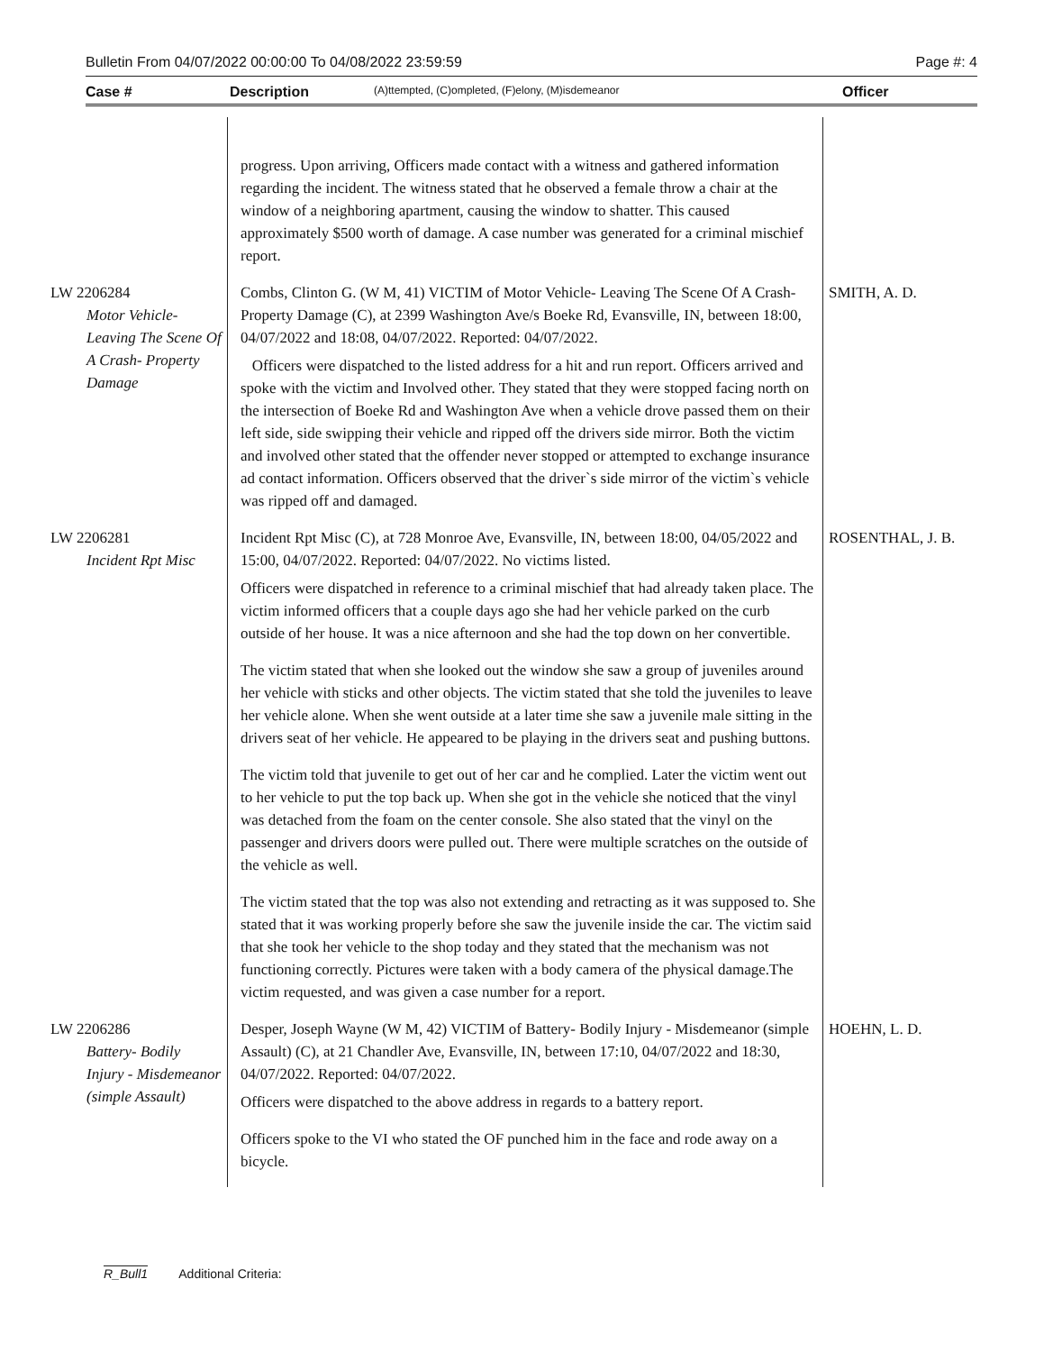Bulletin From 04/07/2022 00:00:00 To 04/08/2022 23:59:59 Page #: 4
Case # Description (A)ttempted, (C)ompleted, (F)elony, (M)isdemeanor Officer
| | progress. Upon arriving, Officers made contact with a witness and gathered information regarding the incident. The witness stated that he observed a female throw a chair at the window of a neighboring apartment, causing the window to shatter. This caused approximately $500 worth of damage. A case number was generated for a criminal mischief report. | |
| LW 2206284 Motor Vehicle- Leaving The Scene Of A Crash- Property Damage | Combs, Clinton G. (W M, 41) VICTIM of Motor Vehicle- Leaving The Scene Of A Crash- Property Damage (C), at 2399 Washington Ave/s Boeke Rd, Evansville, IN, between 18:00, 04/07/2022 and 18:08, 04/07/2022. Reported: 04/07/2022. Officers were dispatched to the listed address for a hit and run report. Officers arrived and spoke with the victim and Involved other. They stated that they were stopped facing north on the intersection of Boeke Rd and Washington Ave when a vehicle drove passed them on their left side, side swipping their vehicle and ripped off the drivers side mirror. Both the victim and involved other stated that the offender never stopped or attempted to exchange insurance ad contact information. Officers observed that the driver`s side mirror of the victim`s vehicle was ripped off and damaged. | SMITH, A. D. |
| LW 2206281 Incident Rpt Misc | Incident Rpt Misc (C), at 728 Monroe Ave, Evansville, IN, between 18:00, 04/05/2022 and 15:00, 04/07/2022. Reported: 04/07/2022. No victims listed. Officers were dispatched in reference to a criminal mischief that had already taken place. The victim informed officers that a couple days ago she had her vehicle parked on the curb outside of her house. It was a nice afternoon and she had the top down on her convertible. The victim stated that when she looked out the window she saw a group of juveniles around her vehicle with sticks and other objects. The victim stated that she told the juveniles to leave her vehicle alone. When she went outside at a later time she saw a juvenile male sitting in the drivers seat of her vehicle. He appeared to be playing in the drivers seat and pushing buttons. The victim told that juvenile to get out of her car and he complied. Later the victim went out to her vehicle to put the top back up. When she got in the vehicle she noticed that the vinyl was detached from the foam on the center console. She also stated that the vinyl on the passenger and drivers doors were pulled out. There were multiple scratches on the outside of the vehicle as well. The victim stated that the top was also not extending and retracting as it was supposed to. She stated that it was working properly before she saw the juvenile inside the car. The victim said that she took her vehicle to the shop today and they stated that the mechanism was not functioning correctly. Pictures were taken with a body camera of the physical damage.The victim requested, and was given a case number for a report. | ROSENTHAL, J. B. |
| LW 2206286 Battery- Bodily Injury - Misdemeanor (simple Assault) | Desper, Joseph Wayne (W M, 42) VICTIM of Battery- Bodily Injury - Misdemeanor (simple Assault) (C), at 21 Chandler Ave, Evansville, IN, between 17:10, 04/07/2022 and 18:30, 04/07/2022. Reported: 04/07/2022. Officers were dispatched to the above address in regards to a battery report. Officers spoke to the VI who stated the OF punched him in the face and rode away on a bicycle. | HOEHN, L. D. |
R_Bull1 Additional Criteria: